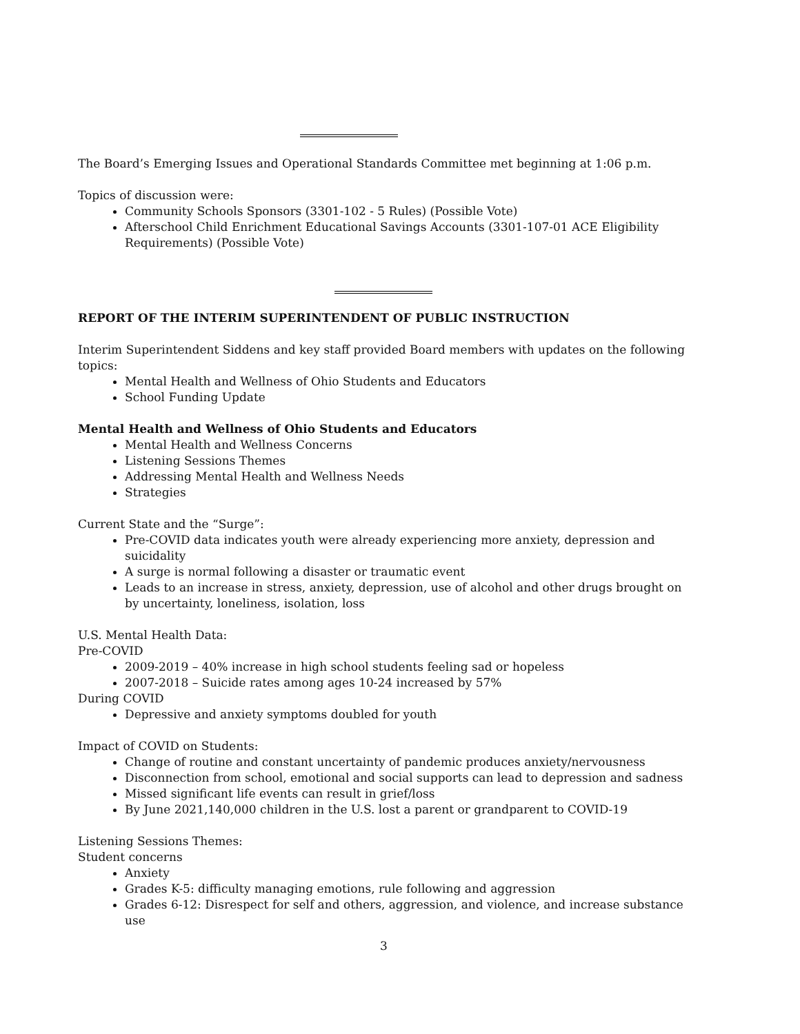The Board’s Emerging Issues and Operational Standards Committee met beginning at 1:06 p.m.
Topics of discussion were:
Community Schools Sponsors (3301-102 - 5 Rules) (Possible Vote)
Afterschool Child Enrichment Educational Savings Accounts (3301-107-01 ACE Eligibility Requirements) (Possible Vote)
REPORT OF THE INTERIM SUPERINTENDENT OF PUBLIC INSTRUCTION
Interim Superintendent Siddens and key staff provided Board members with updates on the following topics:
Mental Health and Wellness of Ohio Students and Educators
School Funding Update
Mental Health and Wellness of Ohio Students and Educators
Mental Health and Wellness Concerns
Listening Sessions Themes
Addressing Mental Health and Wellness Needs
Strategies
Current State and the “Surge”:
Pre-COVID data indicates youth were already experiencing more anxiety, depression and suicidality
A surge is normal following a disaster or traumatic event
Leads to an increase in stress, anxiety, depression, use of alcohol and other drugs brought on by uncertainty, loneliness, isolation, loss
U.S. Mental Health Data:
Pre-COVID
2009-2019 – 40% increase in high school students feeling sad or hopeless
2007-2018 – Suicide rates among ages 10-24 increased by 57%
During COVID
Depressive and anxiety symptoms doubled for youth
Impact of COVID on Students:
Change of routine and constant uncertainty of pandemic produces anxiety/nervousness
Disconnection from school, emotional and social supports can lead to depression and sadness
Missed significant life events can result in grief/loss
By June 2021,140,000 children in the U.S. lost a parent or grandparent to COVID-19
Listening Sessions Themes:
Student concerns
Anxiety
Grades K-5: difficulty managing emotions, rule following and aggression
Grades 6-12: Disrespect for self and others, aggression, and violence, and increase substance use
3